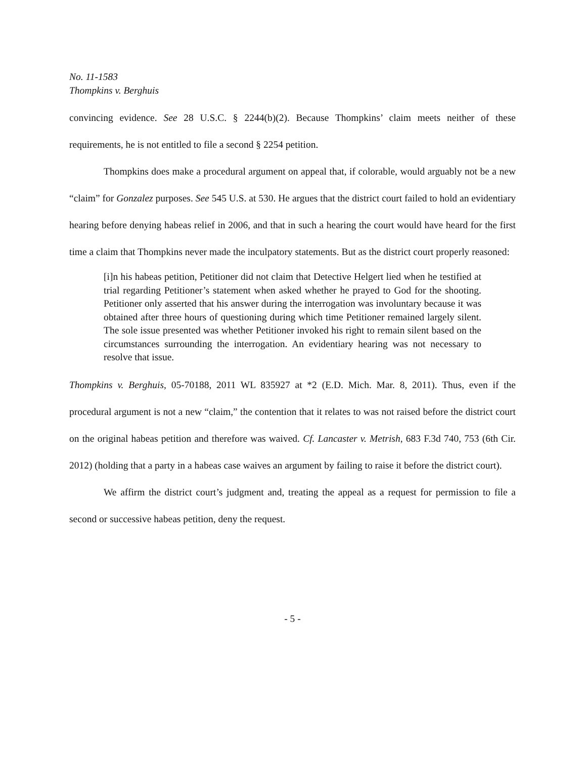No. 11-1583
Thompkins v. Berghuis
convincing evidence. See 28 U.S.C. § 2244(b)(2). Because Thompkins’ claim meets neither of these requirements, he is not entitled to file a second § 2254 petition.
Thompkins does make a procedural argument on appeal that, if colorable, would arguably not be a new “claim” for Gonzalez purposes. See 545 U.S. at 530. He argues that the district court failed to hold an evidentiary hearing before denying habeas relief in 2006, and that in such a hearing the court would have heard for the first time a claim that Thompkins never made the inculpatory statements. But as the district court properly reasoned:
[i]n his habeas petition, Petitioner did not claim that Detective Helgert lied when he testified at trial regarding Petitioner’s statement when asked whether he prayed to God for the shooting. Petitioner only asserted that his answer during the interrogation was involuntary because it was obtained after three hours of questioning during which time Petitioner remained largely silent. The sole issue presented was whether Petitioner invoked his right to remain silent based on the circumstances surrounding the interrogation. An evidentiary hearing was not necessary to resolve that issue.
Thompkins v. Berghuis, 05-70188, 2011 WL 835927 at *2 (E.D. Mich. Mar. 8, 2011). Thus, even if the procedural argument is not a new “claim,” the contention that it relates to was not raised before the district court on the original habeas petition and therefore was waived. Cf. Lancaster v. Metrish, 683 F.3d 740, 753 (6th Cir. 2012) (holding that a party in a habeas case waives an argument by failing to raise it before the district court).
We affirm the district court’s judgment and, treating the appeal as a request for permission to file a second or successive habeas petition, deny the request.
- 5 -